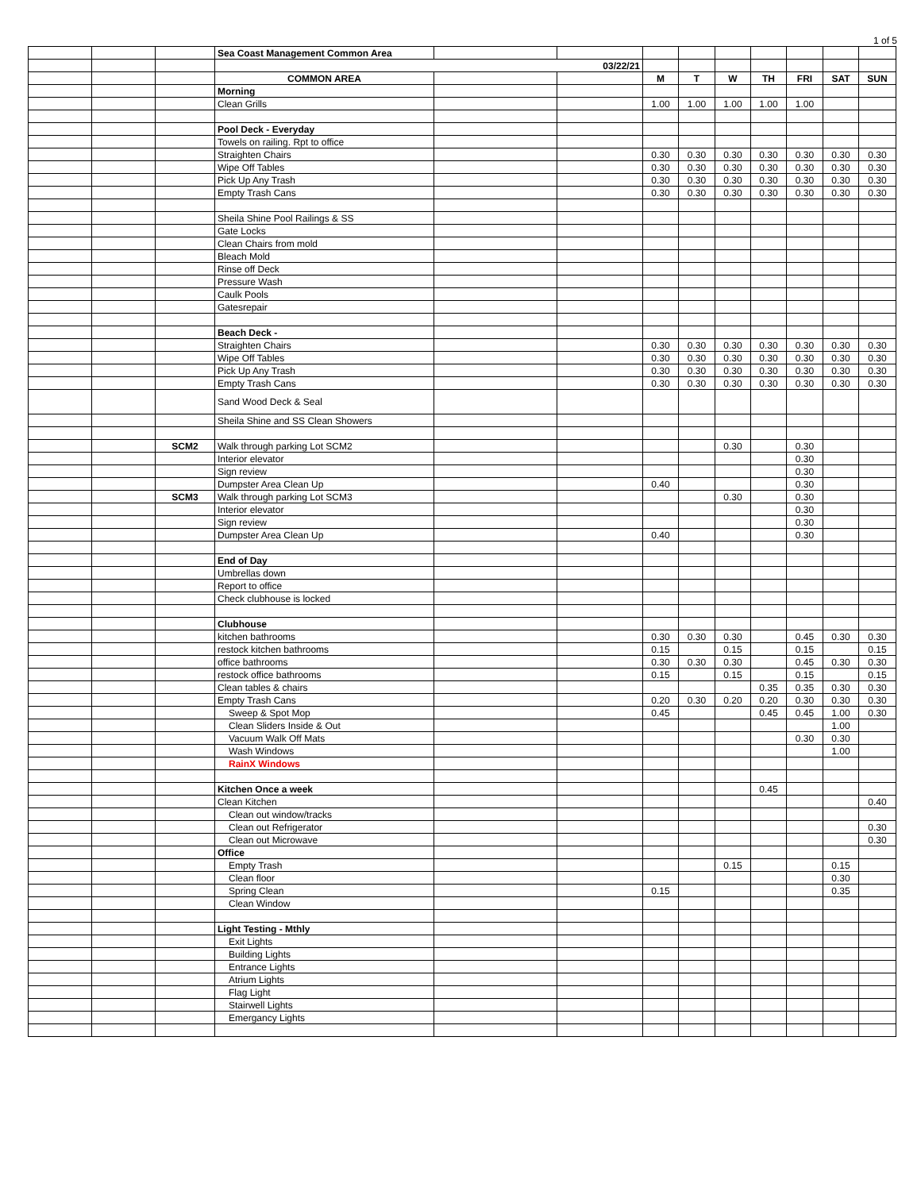1 of 5
| | | | Sea Coast Management Common Area | | | | | | | | | |
| | | | 03/22/21 | | | | | | | | | |
| | | | COMMON AREA | | | M | T | W | TH | FRI | SAT | SUN |
| | | | Morning | | | | | | | | | |
| | | | Clean Grills | | | 1.00 | 1.00 | 1.00 | 1.00 | 1.00 | | |
| | | | Pool Deck - Everyday | | | | | | | | | |
| | | | Towels on railing. Rpt to office | | | | | | | | | |
| | | | Straighten Chairs | | | 0.30 | 0.30 | 0.30 | 0.30 | 0.30 | 0.30 | 0.30 |
| | | | Wipe Off Tables | | | 0.30 | 0.30 | 0.30 | 0.30 | 0.30 | 0.30 | 0.30 |
| | | | Pick Up Any Trash | | | 0.30 | 0.30 | 0.30 | 0.30 | 0.30 | 0.30 | 0.30 |
| | | | Empty Trash Cans | | | 0.30 | 0.30 | 0.30 | 0.30 | 0.30 | 0.30 | 0.30 |
| | | | Sheila Shine Pool Railings & SS | | | | | | | | | |
| | | | Gate Locks | | | | | | | | | |
| | | | Clean Chairs from mold | | | | | | | | | |
| | | | Bleach Mold | | | | | | | | | |
| | | | Rinse off Deck | | | | | | | | | |
| | | | Pressure Wash | | | | | | | | | |
| | | | Caulk Pools | | | | | | | | | |
| | | | Gatesrepair | | | | | | | | | |
| | | | Beach Deck - | | | | | | | | | |
| | | | Straighten Chairs | | | 0.30 | 0.30 | 0.30 | 0.30 | 0.30 | 0.30 | 0.30 |
| | | | Wipe Off Tables | | | 0.30 | 0.30 | 0.30 | 0.30 | 0.30 | 0.30 | 0.30 |
| | | | Pick Up Any Trash | | | 0.30 | 0.30 | 0.30 | 0.30 | 0.30 | 0.30 | 0.30 |
| | | | Empty Trash Cans | | | 0.30 | 0.30 | 0.30 | 0.30 | 0.30 | 0.30 | 0.30 |
| | | | Sand Wood Deck & Seal | | | | | | | | | |
| | | | Sheila Shine and SS Clean Showers | | | | | | | | | |
| | | SCM2 | Walk through parking Lot SCM2 | | | | | 0.30 | | 0.30 | | |
| | | | Interior elevator | | | | | | | 0.30 | | |
| | | | Sign review | | | | | | | 0.30 | | |
| | | | Dumpster Area Clean Up | | | 0.40 | | | | 0.30 | | |
| | | SCM3 | Walk through parking Lot SCM3 | | | | | 0.30 | | 0.30 | | |
| | | | Interior elevator | | | | | | | 0.30 | | |
| | | | Sign review | | | | | | | 0.30 | | |
| | | | Dumpster Area Clean Up | | | 0.40 | | | | 0.30 | | |
| | | | End of Day | | | | | | | | | |
| | | | Umbrellas down | | | | | | | | | |
| | | | Report to office | | | | | | | | | |
| | | | Check clubhouse is locked | | | | | | | | | |
| | | | Clubhouse | | | | | | | | | |
| | | | kitchen bathrooms | | | 0.30 | 0.30 | 0.30 | | 0.45 | 0.30 | 0.30 |
| | | | restock kitchen bathrooms | | | 0.15 | | 0.15 | | 0.15 | | 0.15 |
| | | | office bathrooms | | | 0.30 | 0.30 | 0.30 | | 0.45 | 0.30 | 0.30 |
| | | | restock office bathrooms | | | 0.15 | | 0.15 | | 0.15 | | 0.15 |
| | | | Clean tables & chairs | | | | | | 0.35 | 0.35 | 0.30 | 0.30 |
| | | | Empty Trash Cans | | | 0.20 | 0.30 | 0.20 | 0.20 | 0.30 | 0.30 | 0.30 |
| | | | Sweep & Spot Mop | | | 0.45 | | | 0.45 | 0.45 | 1.00 | 0.30 |
| | | | Clean Sliders Inside & Out | | | | | | | | 1.00 | |
| | | | Vacuum Walk Off Mats | | | | | | | 0.30 | 0.30 | |
| | | | Wash Windows | | | | | | | | 1.00 | |
| | | | RainX Windows | | | | | | | | | |
| | | | Kitchen Once a week | | | | | | 0.45 | | | |
| | | | Clean Kitchen | | | | | | | | | 0.40 |
| | | | Clean out window/tracks | | | | | | | | | |
| | | | Clean out Refrigerator | | | | | | | | | 0.30 |
| | | | Clean out Microwave | | | | | | | | | 0.30 |
| | | | Office | | | | | | | | | |
| | | | Empty Trash | | | | | 0.15 | | | 0.15 | |
| | | | Clean floor | | | | | | | | 0.30 | |
| | | | Spring Clean | | | 0.15 | | | | | 0.35 | |
| | | | Clean Window | | | | | | | | | |
| | | | Light Testing - Mthly | | | | | | | | | |
| | | | Exit Lights | | | | | | | | | |
| | | | Building Lights | | | | | | | | | |
| | | | Entrance Lights | | | | | | | | | |
| | | | Atrium Lights | | | | | | | | | |
| | | | Flag Light | | | | | | | | | |
| | | | Stairwell Lights | | | | | | | | | |
| | | | Emergancy Lights | | | | | | | | | |